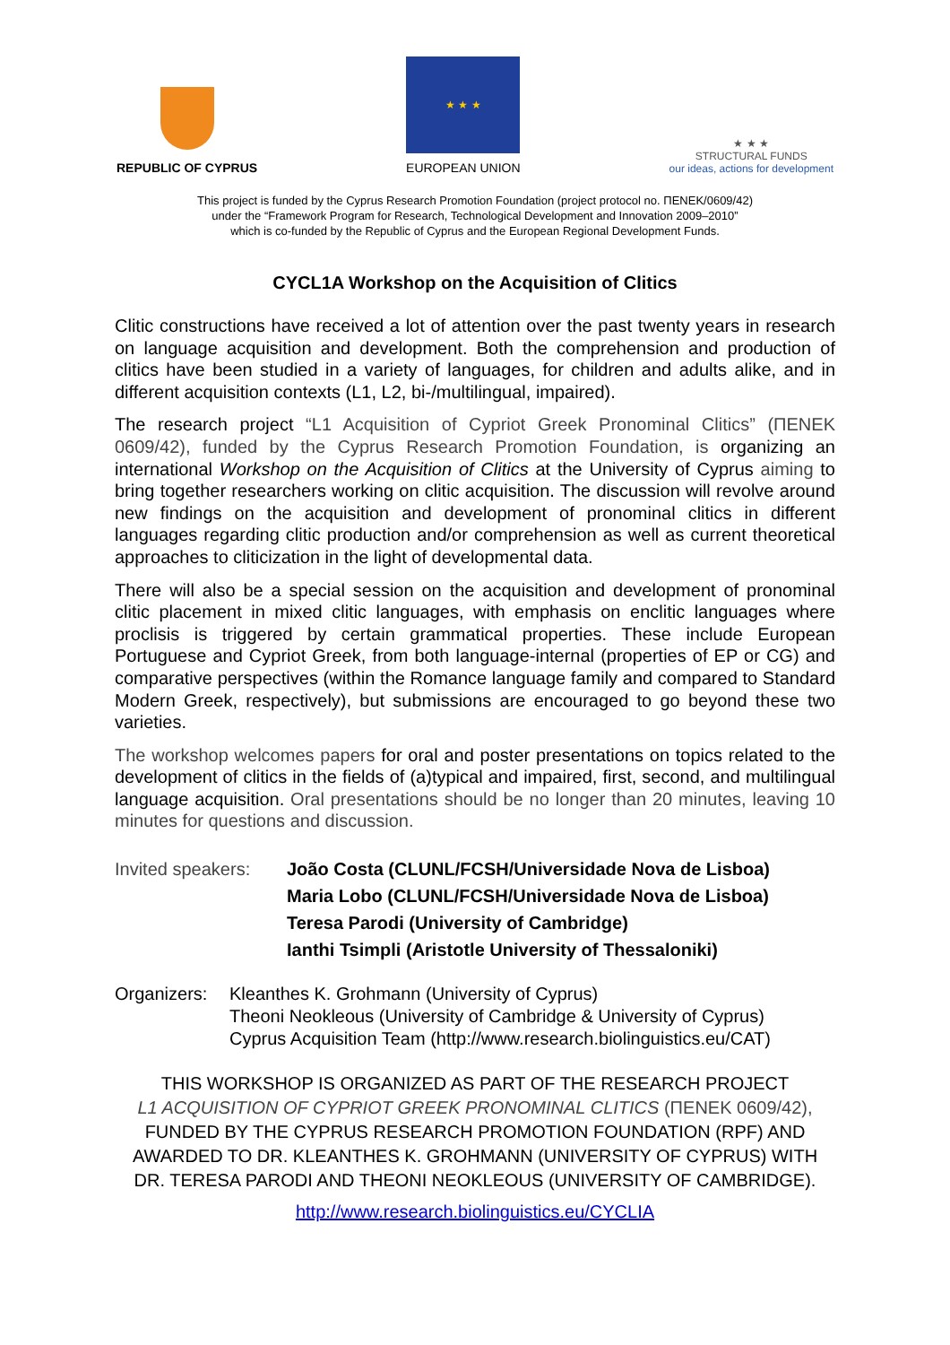REPUBLIC OF CYPRUS
★ ★ ★
EUROPEAN UNION
★ ★ ★
STRUCTURAL FUNDS
our ideas, actions for development
This project is funded by the Cyprus Research Promotion Foundation (project protocol no. ΠΕΝΕΚ/0609/42)
under the “Framework Program for Research, Technological Development and Innovation 2009–2010”
which is co-funded by the Republic of Cyprus and the European Regional Development Funds.
CYCL1A Workshop on the Acquisition of Clitics
Clitic constructions have received a lot of attention over the past twenty years in research on language acquisition and development. Both the comprehension and production of clitics have been studied in a variety of languages, for children and adults alike, and in different acquisition contexts (L1, L2, bi-/multilingual, impaired).
The research project “L1 Acquisition of Cypriot Greek Pronominal Clitics” (ΠΕΝΕΚ 0609/42), funded by the Cyprus Research Promotion Foundation, is organizing an international Workshop on the Acquisition of Clitics at the University of Cyprus aiming to bring together researchers working on clitic acquisition. The discussion will revolve around new findings on the acquisition and development of pronominal clitics in different languages regarding clitic production and/or comprehension as well as current theoretical approaches to cliticization in the light of developmental data.
There will also be a special session on the acquisition and development of pronominal clitic placement in mixed clitic languages, with emphasis on enclitic languages where proclisis is triggered by certain grammatical properties. These include European Portuguese and Cypriot Greek, from both language-internal (properties of EP or CG) and comparative perspectives (within the Romance language family and compared to Standard Modern Greek, respectively), but submissions are encouraged to go beyond these two varieties.
The workshop welcomes papers for oral and poster presentations on topics related to the development of clitics in the fields of (a)typical and impaired, first, second, and multilingual language acquisition. Oral presentations should be no longer than 20 minutes, leaving 10 minutes for questions and discussion.
Invited speakers:
João Costa (CLUNL/FCSH/Universidade Nova de Lisboa)
Maria Lobo (CLUNL/FCSH/Universidade Nova de Lisboa)
Teresa Parodi (University of Cambridge)
Ianthi Tsimpli (Aristotle University of Thessaloniki)
Organizers:
Kleanthes K. Grohmann (University of Cyprus)
Theoni Neokleous (University of Cambridge & University of Cyprus)
Cyprus Acquisition Team (http://www.research.biolinguistics.eu/CAT)
THIS WORKSHOP IS ORGANIZED AS PART OF THE RESEARCH PROJECT
L1 ACQUISITION OF CYPRIOT GREEK PRONOMINAL CLITICS (ΠΕΝΕΚ 0609/42),
FUNDED BY THE CYPRUS RESEARCH PROMOTION FOUNDATION (RPF) AND
AWARDED TO DR. KLEANTHES K. GROHMANN (UNIVERSITY OF CYPRUS) WITH
DR. TERESA PARODI AND THEONI NEOKLEOUS (UNIVERSITY OF CAMBRIDGE).
http://www.research.biolinguistics.eu/CYCLIA